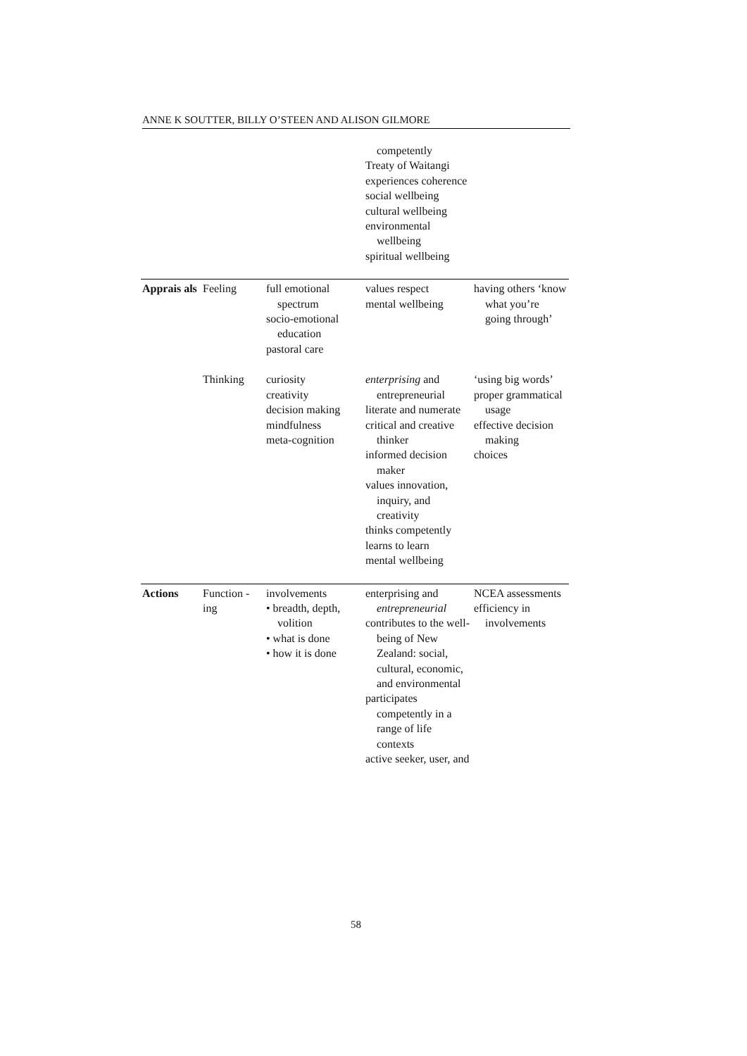ANNE K SOUTTER, BILLY O’STEEN AND ALISON GILMORE
| | | | competently Treaty of Waitangi experiences coherence social wellbeing cultural wellbeing environmental wellbeing spiritual wellbeing | |
| Apprais als | Feeling | full emotional spectrum socio-emotional education pastoral care | values respect mental wellbeing | having others ‘know what you’re going through’ |
| | Thinking | curiosity creativity decision making mindfulness meta-cognition | enterprising and entrepreneurial literate and numerate critical and creative thinker informed decision maker values innovation, inquiry, and creativity thinks competently learns to learn mental wellbeing | ‘using big words’ proper grammatical usage effective decision making choices |
| Actions | Function -ing | involvements • breadth, depth, volition • what is done • how it is done | enterprising and entrepreneurial contributes to the well-being of New Zealand: social, cultural, economic, and environmental participates competently in a range of life contexts active seeker, user, and | NCEA assessments efficiency in involvements |
58